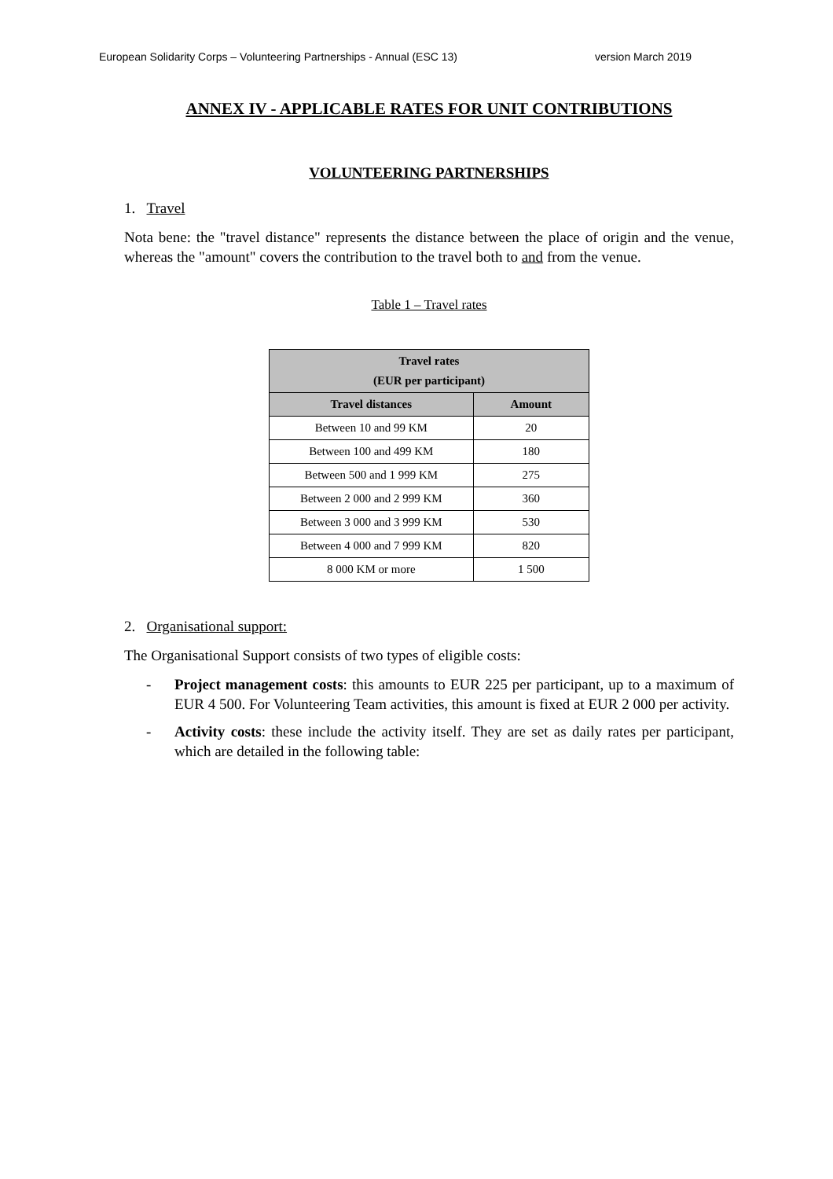European Solidarity Corps – Volunteering Partnerships - Annual (ESC 13) version March 2019
ANNEX IV - APPLICABLE RATES FOR UNIT CONTRIBUTIONS
VOLUNTEERING PARTNERSHIPS
1. Travel
Nota bene: the "travel distance" represents the distance between the place of origin and the venue, whereas the "amount" covers the contribution to the travel both to and from the venue.
Table 1 – Travel rates
| Travel rates (EUR per participant) | |
| --- | --- |
| Travel distances | Amount |
| Between 10 and 99 KM | 20 |
| Between 100 and 499 KM | 180 |
| Between 500 and 1 999 KM | 275 |
| Between 2 000 and 2 999 KM | 360 |
| Between 3 000 and 3 999 KM | 530 |
| Between 4 000 and 7 999 KM | 820 |
| 8 000 KM or more | 1 500 |
2. Organisational support:
The Organisational Support consists of two types of eligible costs:
- Project management costs: this amounts to EUR 225 per participant, up to a maximum of EUR 4 500. For Volunteering Team activities, this amount is fixed at EUR 2 000 per activity.
- Activity costs: these include the activity itself. They are set as daily rates per participant, which are detailed in the following table: